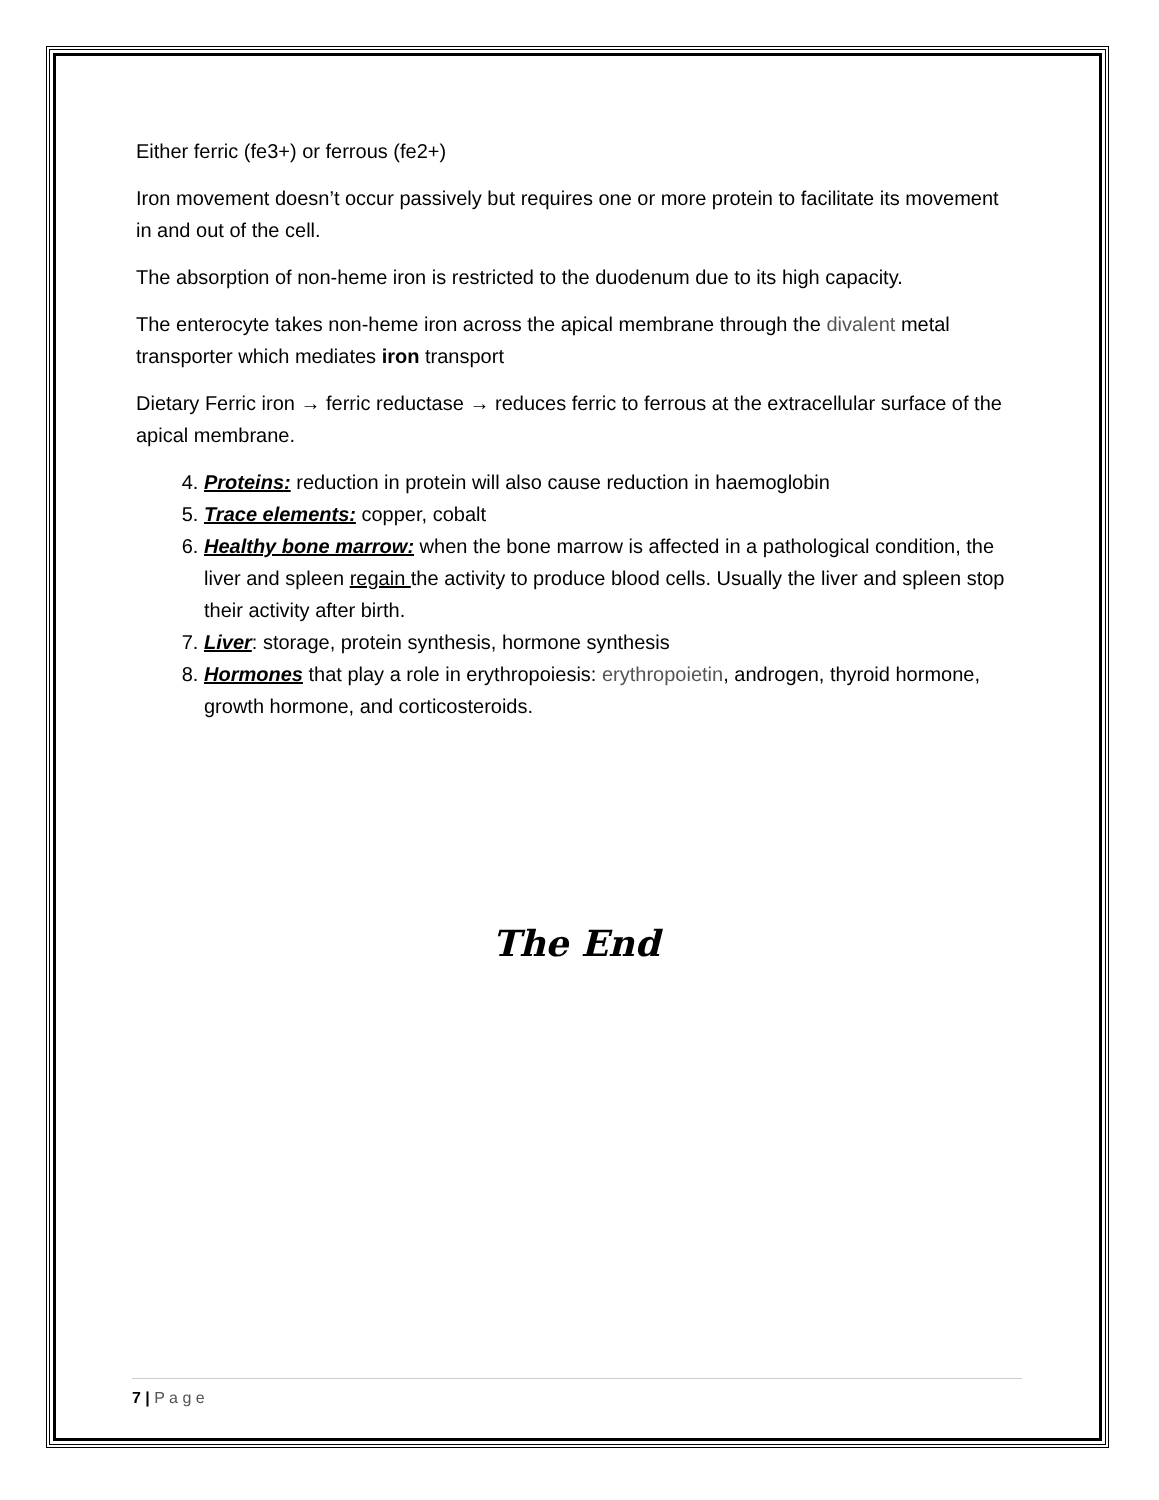Either ferric (fe3+) or ferrous (fe2+)
Iron movement doesn’t occur passively but requires one or more protein to facilitate its movement in and out of the cell.
The absorption of non-heme iron is restricted to the duodenum due to its high capacity.
The enterocyte takes non-heme iron across the apical membrane through the divalent metal transporter which mediates iron transport
Dietary Ferric iron → ferric reductase → reduces ferric to ferrous at the extracellular surface of the apical membrane.
4. Proteins: reduction in protein will also cause reduction in haemoglobin
5. Trace elements: copper, cobalt
6. Healthy bone marrow: when the bone marrow is affected in a pathological condition, the liver and spleen regain the activity to produce blood cells. Usually the liver and spleen stop their activity after birth.
7. Liver: storage, protein synthesis, hormone synthesis
8. Hormones that play a role in erythropoiesis: erythropoietin, androgen, thyroid hormone, growth hormone, and corticosteroids.
The End
7 | P a g e